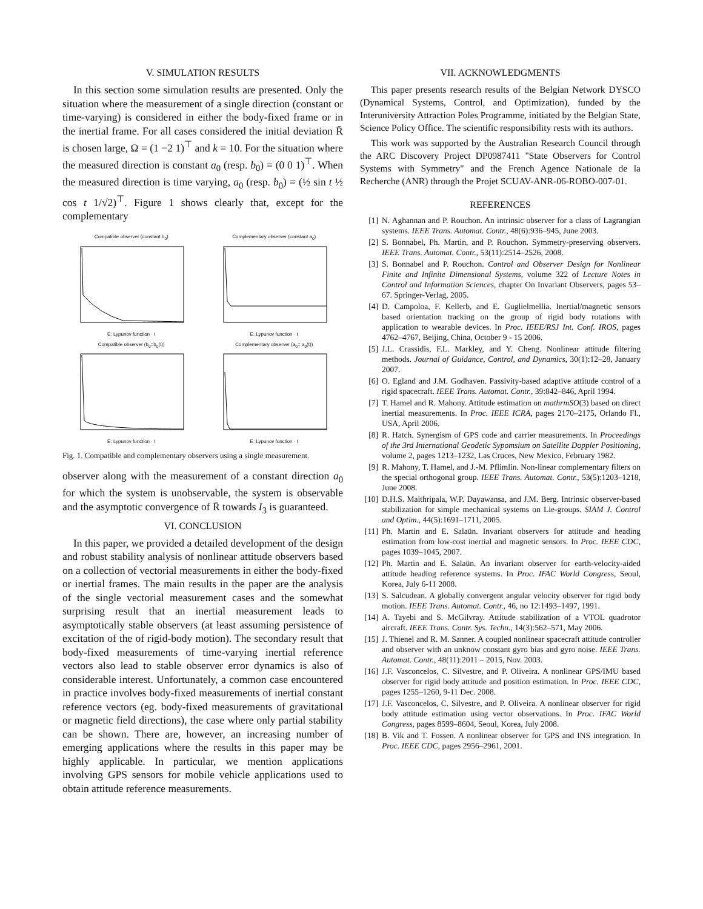V. SIMULATION RESULTS
In this section some simulation results are presented. Only the situation where the measurement of a single direction (constant or time-varying) is considered in either the body-fixed frame or in the inertial frame. For all cases considered the initial deviation R̄ is chosen large, Ω = (1 −2 1)<sup>⊤</sup> and k = 10. For the situation where the measured direction is constant a<sub>0</sub> (resp. b<sub>0</sub>) = (0 0 1)<sup>⊤</sup>. When the measured direction is time varying, a<sub>0</sub> (resp. b<sub>0</sub>) = (½ sin t ½ cos t 1/√2)<sup>⊤</sup>. Figure 1 shows clearly that, except for the complementary
Compatible observer (constant b<sub>0</sub>)E: Lypunov function · t
Complementary observer (constant a<sub>0</sub>)E: Lypunov function · t
Compatible observer (b<sub>0</sub>=b<sub>0</sub>(t))E: Lypunov function · t
Complementary observer (a<sub>0</sub>= a<sub>0</sub>(t))E: Lypunov function · t
Fig. 1. Compatible and complementary observers using a single measurement.
observer along with the measurement of a constant direction a<sub>0</sub> for which the system is unobservable, the system is observable and the asymptotic convergence of R̄ towards I<sub>3</sub> is guaranteed.
VI. CONCLUSION
In this paper, we provided a detailed development of the design and robust stability analysis of nonlinear attitude observers based on a collection of vectorial measurements in either the body-fixed or inertial frames. The main results in the paper are the analysis of the single vectorial measurement cases and the somewhat surprising result that an inertial measurement leads to asymptotically stable observers (at least assuming persistence of excitation of the of rigid-body motion). The secondary result that body-fixed measurements of time-varying inertial reference vectors also lead to stable observer error dynamics is also of considerable interest. Unfortunately, a common case encountered in practice involves body-fixed measurements of inertial constant reference vectors (eg. body-fixed measurements of gravitational or magnetic field directions), the case where only partial stability can be shown. There are, however, an increasing number of emerging applications where the results in this paper may be highly applicable. In particular, we mention applications involving GPS sensors for mobile vehicle applications used to obtain attitude reference measurements.
VII. ACKNOWLEDGMENTS
This paper presents research results of the Belgian Network DYSCO (Dynamical Systems, Control, and Optimization), funded by the Interuniversity Attraction Poles Programme, initiated by the Belgian State, Science Policy Office. The scientific responsibility rests with its authors.
This work was supported by the Australian Research Council through the ARC Discovery Project DP0987411 "State Observers for Control Systems with Symmetry" and the French Agence Nationale de la Recherche (ANR) through the Projet SCUAV-ANR-06-ROBO-007-01.
REFERENCES
[1] N. Aghannan and P. Rouchon. An intrinsic observer for a class of Lagrangian systems. IEEE Trans. Automat. Contr., 48(6):936–945, June 2003.
[2] S. Bonnabel, Ph. Martin, and P. Rouchon. Symmetry-preserving observers. IEEE Trans. Automat. Contr., 53(11):2514–2526, 2008.
[3] S. Bonnabel and P. Rouchon. Control and Observer Design for Nonlinear Finite and Infinite Dimensional Systems, volume 322 of Lecture Notes in Control and Information Sciences, chapter On Invariant Observers, pages 53–67. Springer-Verlag, 2005.
[4] D. Campoloa, F. Kellerb, and E. Guglielmellia. Inertial/magnetic sensors based orientation tracking on the group of rigid body rotations with application to wearable devices. In Proc. IEEE/RSJ Int. Conf. IROS, pages 4762–4767, Beijing, China, October 9 - 15 2006.
[5] J.L. Crassidis, F.L. Markley, and Y. Cheng. Nonlinear attitude filtering methods. Journal of Guidance, Control, and Dynamics, 30(1):12–28, January 2007.
[6] O. Egland and J.M. Godhaven. Passivity-based adaptive attitude control of a rigid spacecraft. IEEE Trans. Automat. Contr., 39:842–846, April 1994.
[7] T. Hamel and R. Mahony. Attitude estimation on mathrmSO(3) based on direct inertial measurements. In Proc. IEEE ICRA, pages 2170–2175, Orlando Fl., USA, April 2006.
[8] R. Hatch. Synergism of GPS code and carrier measurements. In Proceedings of the 3rd International Geodetic Sypomsium on Satellite Doppler Positioning, volume 2, pages 1213–1232, Las Cruces, New Mexico, February 1982.
[9] R. Mahony, T. Hamel, and J.-M. Pflimlin. Non-linear complementary filters on the special orthogonal group. IEEE Trans. Automat. Contr., 53(5):1203–1218, June 2008.
[10] D.H.S. Maithripala, W.P. Dayawansa, and J.M. Berg. Intrinsic observer-based stabilization for simple mechanical systems on Lie-groups. SIAM J. Control and Optim., 44(5):1691–1711, 2005.
[11] Ph. Martin and E. Salaün. Invariant observers for attitude and heading estimation from low-cost inertial and magnetic sensors. In Proc. IEEE CDC, pages 1039–1045, 2007.
[12] Ph. Martin and E. Salaün. An invariant observer for earth-velocity-aided attitude heading reference systems. In Proc. IFAC World Congress, Seoul, Korea, July 6-11 2008.
[13] S. Salcudean. A globally convergent angular velocity observer for rigid body motion. IEEE Trans. Automat. Contr., 46, no 12:1493–1497, 1991.
[14] A. Tayebi and S. McGilvray. Attitude stabilization of a VTOL quadrotor aircraft. IEEE Trans. Contr. Sys. Techn., 14(3):562–571, May 2006.
[15] J. Thienel and R. M. Sanner. A coupled nonlinear spacecraft attitude controller and observer with an unknow constant gyro bias and gyro noise. IEEE Trans. Automat. Contr., 48(11):2011 – 2015, Nov. 2003.
[16] J.F. Vasconcelos, C. Silvestre, and P. Oliveira. A nonlinear GPS/IMU based observer for rigid body attitude and position estimation. In Proc. IEEE CDC, pages 1255–1260, 9-11 Dec. 2008.
[17] J.F. Vasconcelos, C. Silvestre, and P. Oliveira. A nonlinear observer for rigid body attitude estimation using vector observations. In Proc. IFAC World Congress, pages 8599–8604, Seoul, Korea, July 2008.
[18] B. Vik and T. Fossen. A nonlinear observer for GPS and INS integration. In Proc. IEEE CDC, pages 2956–2961, 2001.